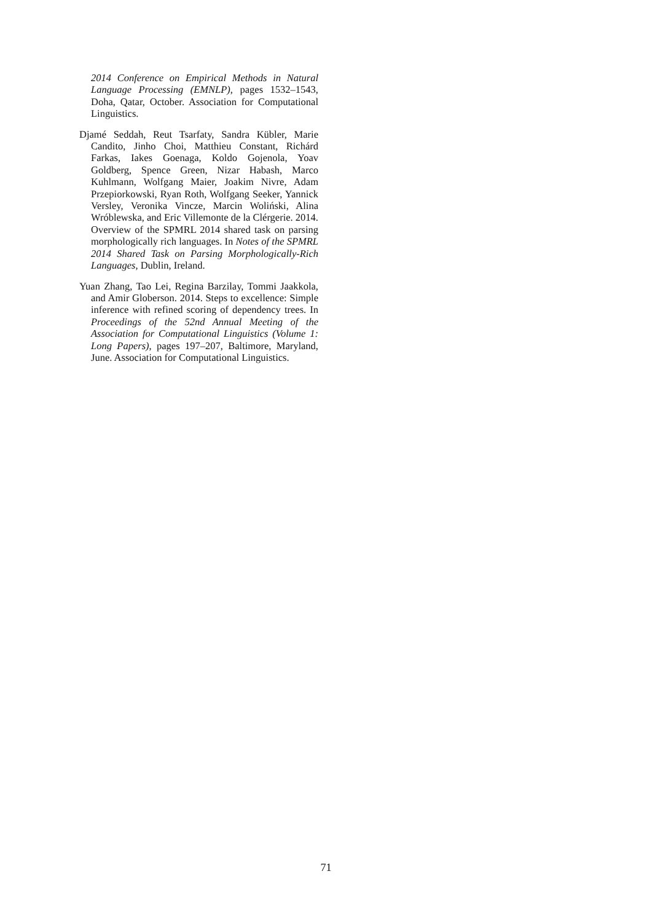2014 Conference on Empirical Methods in Natural Language Processing (EMNLP), pages 1532–1543, Doha, Qatar, October. Association for Computational Linguistics.
Djamé Seddah, Reut Tsarfaty, Sandra Kübler, Marie Candito, Jinho Choi, Matthieu Constant, Richárd Farkas, Iakes Goenaga, Koldo Gojenola, Yoav Goldberg, Spence Green, Nizar Habash, Marco Kuhlmann, Wolfgang Maier, Joakim Nivre, Adam Przepiorkowski, Ryan Roth, Wolfgang Seeker, Yannick Versley, Veronika Vincze, Marcin Woliński, Alina Wróblewska, and Eric Villemonte de la Clérgerie. 2014. Overview of the SPMRL 2014 shared task on parsing morphologically rich languages. In Notes of the SPMRL 2014 Shared Task on Parsing Morphologically-Rich Languages, Dublin, Ireland.
Yuan Zhang, Tao Lei, Regina Barzilay, Tommi Jaakkola, and Amir Globerson. 2014. Steps to excellence: Simple inference with refined scoring of dependency trees. In Proceedings of the 52nd Annual Meeting of the Association for Computational Linguistics (Volume 1: Long Papers), pages 197–207, Baltimore, Maryland, June. Association for Computational Linguistics.
71